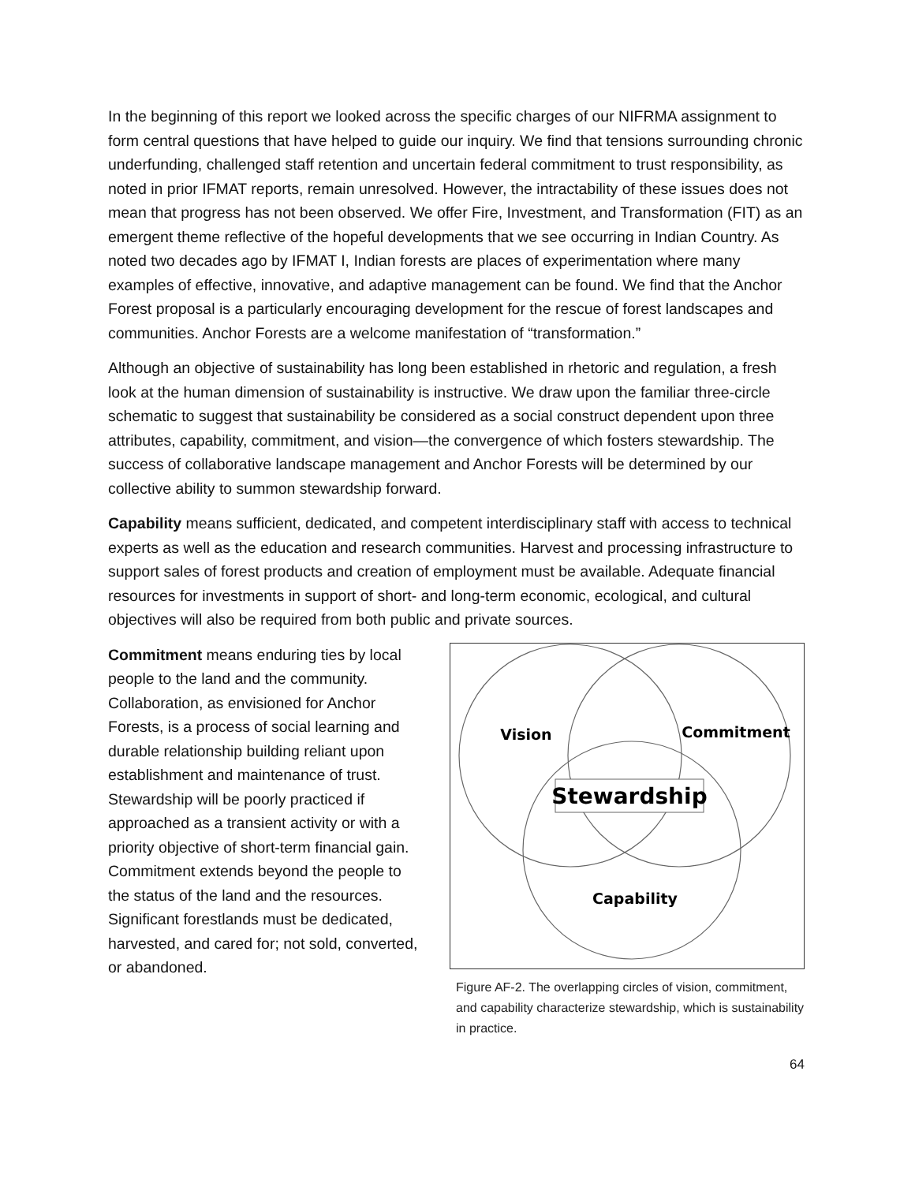In the beginning of this report we looked across the specific charges of our NIFRMA assignment to form central questions that have helped to guide our inquiry. We find that tensions surrounding chronic underfunding, challenged staff retention and uncertain federal commitment to trust responsibility, as noted in prior IFMAT reports, remain unresolved. However, the intractability of these issues does not mean that progress has not been observed. We offer Fire, Investment, and Transformation (FIT) as an emergent theme reflective of the hopeful developments that we see occurring in Indian Country. As noted two decades ago by IFMAT I, Indian forests are places of experimentation where many examples of effective, innovative, and adaptive management can be found. We find that the Anchor Forest proposal is a particularly encouraging development for the rescue of forest landscapes and communities. Anchor Forests are a welcome manifestation of “transformation.”
Although an objective of sustainability has long been established in rhetoric and regulation, a fresh look at the human dimension of sustainability is instructive. We draw upon the familiar three-circle schematic to suggest that sustainability be considered as a social construct dependent upon three attributes, capability, commitment, and vision—the convergence of which fosters stewardship. The success of collaborative landscape management and Anchor Forests will be determined by our collective ability to summon stewardship forward.
Capability means sufficient, dedicated, and competent interdisciplinary staff with access to technical experts as well as the education and research communities. Harvest and processing infrastructure to support sales of forest products and creation of employment must be available. Adequate financial resources for investments in support of short- and long-term economic, ecological, and cultural objectives will also be required from both public and private sources.
Commitment means enduring ties by local people to the land and the community. Collaboration, as envisioned for Anchor Forests, is a process of social learning and durable relationship building reliant upon establishment and maintenance of trust. Stewardship will be poorly practiced if approached as a transient activity or with a priority objective of short-term financial gain. Commitment extends beyond the people to the status of the land and the resources. Significant forestlands must be dedicated, harvested, and cared for; not sold, converted, or abandoned.
Stewardship
Vision
Commitment
Capability
Figure AF-2. The overlapping circles of vision, commitment, and capability characterize stewardship, which is sustainability in practice.
64